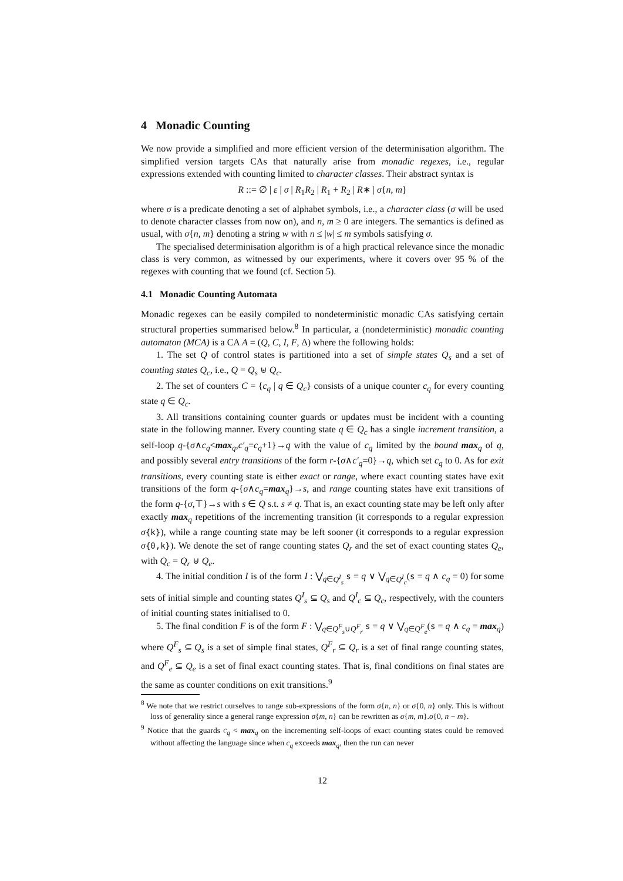4 Monadic Counting
We now provide a simplified and more efficient version of the determinisation algorithm. The simplified version targets CAs that naturally arise from monadic regexes, i.e., regular expressions extended with counting limited to character classes. Their abstract syntax is
R ::= ∅ | ε | σ | R<sub>1</sub>R<sub>2</sub> | R<sub>1</sub> + R<sub>2</sub> | R∗ | σ{n, m}
where σ is a predicate denoting a set of alphabet symbols, i.e., a character class (σ will be used to denote character classes from now on), and n, m ≥ 0 are integers. The semantics is defined as usual, with σ{n, m} denoting a string w with n ≤ |w| ≤ m symbols satisfying σ.
The specialised determinisation algorithm is of a high practical relevance since the monadic class is very common, as witnessed by our experiments, where it covers over 95 % of the regexes with counting that we found (cf. Section 5).
4.1 Monadic Counting Automata
Monadic regexes can be easily compiled to nondeterministic monadic CAs satisfying certain structural properties summarised below.<sup>8</sup> In particular, a (nondeterministic) monadic counting automaton (MCA) is a CA A = (Q, C, I, F, Δ) where the following holds:
1. The set Q of control states is partitioned into a set of simple states Q<sub>s</sub> and a set of counting states Q<sub>c</sub>, i.e., Q = Q<sub>s</sub> ⊎ Q<sub>c</sub>.
2. The set of counters C = {c<sub>q</sub> | q ∈ Q<sub>c</sub>} consists of a unique counter c<sub>q</sub> for every counting state q ∈ Q<sub>c</sub>.
3. All transitions containing counter guards or updates must be incident with a counting state in the following manner. Every counting state q ∈ Q<sub>c</sub> has a single increment transition, a self-loop q-{σ∧c<sub>q</sub><max<sub>q</sub>,c′<sub>q</sub>=c<sub>q</sub>+1}→q with the value of c<sub>q</sub> limited by the bound max<sub>q</sub> of q, and possibly several entry transitions of the form r-{σ∧c′<sub>q</sub>=0}→q, which set c<sub>q</sub> to 0. As for exit transitions, every counting state is either exact or range, where exact counting states have exit transitions of the form q-{σ∧c<sub>q</sub>=max<sub>q</sub>}→s, and range counting states have exit transitions of the form q-{σ,⊤}→s with s ∈ Q s.t. s ≠ q. That is, an exact counting state may be left only after exactly max<sub>q</sub> repetitions of the incrementing transition (it corresponds to a regular expression σ{k}), while a range counting state may be left sooner (it corresponds to a regular expression σ{0,k}). We denote the set of range counting states Q<sub>r</sub> and the set of exact counting states Q<sub>e</sub>, with Q<sub>c</sub> = Q<sub>r</sub> ⊎ Q<sub>e</sub>.
4. The initial condition I is of the form I : ⋁<sub>q∈Q<sup>I</sup><sub>s</sub></sub> s = q ∨ ⋁<sub>q∈Q<sup>I</sup><sub>c</sub></sub>(s = q ∧ c<sub>q</sub> = 0) for some sets of initial simple and counting states Q<sup>I</sup><sub>s</sub> ⊆ Q<sub>s</sub> and Q<sup>I</sup><sub>c</sub> ⊆ Q<sub>c</sub>, respectively, with the counters of initial counting states initialised to 0.
5. The final condition F is of the form F : ⋁<sub>q∈Q<sup>F</sup><sub>s</sub>∪Q<sup>F</sup><sub>r</sub></sub> s = q ∨ ⋁<sub>q∈Q<sup>F</sup><sub>e</sub></sub>(s = q ∧ c<sub>q</sub> = max<sub>q</sub>) where Q<sup>F</sup><sub>s</sub> ⊆ Q<sub>s</sub> is a set of simple final states, Q<sup>F</sup><sub>r</sub> ⊆ Q<sub>r</sub> is a set of final range counting states, and Q<sup>F</sup><sub>e</sub> ⊆ Q<sub>e</sub> is a set of final exact counting states. That is, final conditions on final states are the same as counter conditions on exit transitions.<sup>9</sup>
<sup>8</sup> We note that we restrict ourselves to range sub-expressions of the form σ{n, n} or σ{0, n} only. This is without loss of generality since a general range expression σ{m, n} can be rewritten as σ{m, m}.σ{0, n − m}.
<sup>9</sup> Notice that the guards c<sub>q</sub> < max<sub>q</sub> on the incrementing self-loops of exact counting states could be removed without affecting the language since when c<sub>q</sub> exceeds max<sub>q</sub>, then the run can never
12